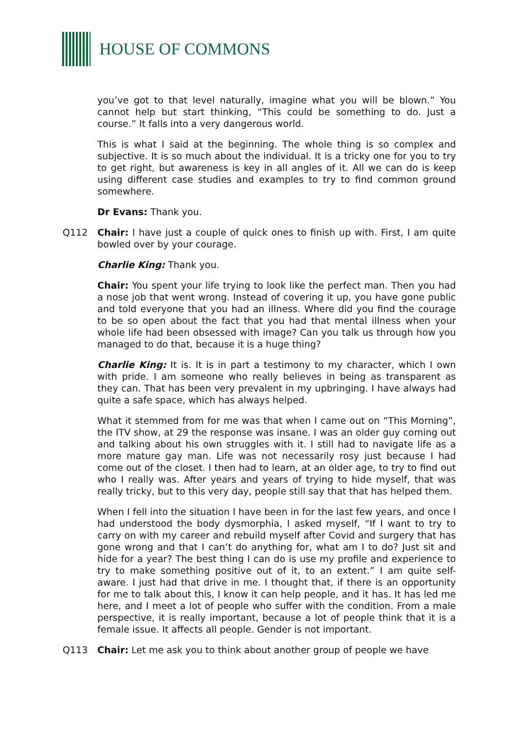HOUSE OF COMMONS
you’ve got to that level naturally, imagine what you will be blown.” You cannot help but start thinking, “This could be something to do. Just a course.” It falls into a very dangerous world.
This is what I said at the beginning. The whole thing is so complex and subjective. It is so much about the individual. It is a tricky one for you to try to get right, but awareness is key in all angles of it. All we can do is keep using different case studies and examples to try to find common ground somewhere.
Dr Evans: Thank you.
Q112 Chair: I have just a couple of quick ones to finish up with. First, I am quite bowled over by your courage.
Charlie King: Thank you.
Chair: You spent your life trying to look like the perfect man. Then you had a nose job that went wrong. Instead of covering it up, you have gone public and told everyone that you had an illness. Where did you find the courage to be so open about the fact that you had that mental illness when your whole life had been obsessed with image? Can you talk us through how you managed to do that, because it is a huge thing?
Charlie King: It is. It is in part a testimony to my character, which I own with pride. I am someone who really believes in being as transparent as they can. That has been very prevalent in my upbringing. I have always had quite a safe space, which has always helped.
What it stemmed from for me was that when I came out on “This Morning”, the ITV show, at 29 the response was insane. I was an older guy coming out and talking about his own struggles with it. I still had to navigate life as a more mature gay man. Life was not necessarily rosy just because I had come out of the closet. I then had to learn, at an older age, to try to find out who I really was. After years and years of trying to hide myself, that was really tricky, but to this very day, people still say that that has helped them.
When I fell into the situation I have been in for the last few years, and once I had understood the body dysmorphia, I asked myself, “If I want to try to carry on with my career and rebuild myself after Covid and surgery that has gone wrong and that I can’t do anything for, what am I to do? Just sit and hide for a year? The best thing I can do is use my profile and experience to try to make something positive out of it, to an extent.” I am quite self-aware. I just had that drive in me. I thought that, if there is an opportunity for me to talk about this, I know it can help people, and it has. It has led me here, and I meet a lot of people who suffer with the condition. From a male perspective, it is really important, because a lot of people think that it is a female issue. It affects all people. Gender is not important.
Q113 Chair: Let me ask you to think about another group of people we have